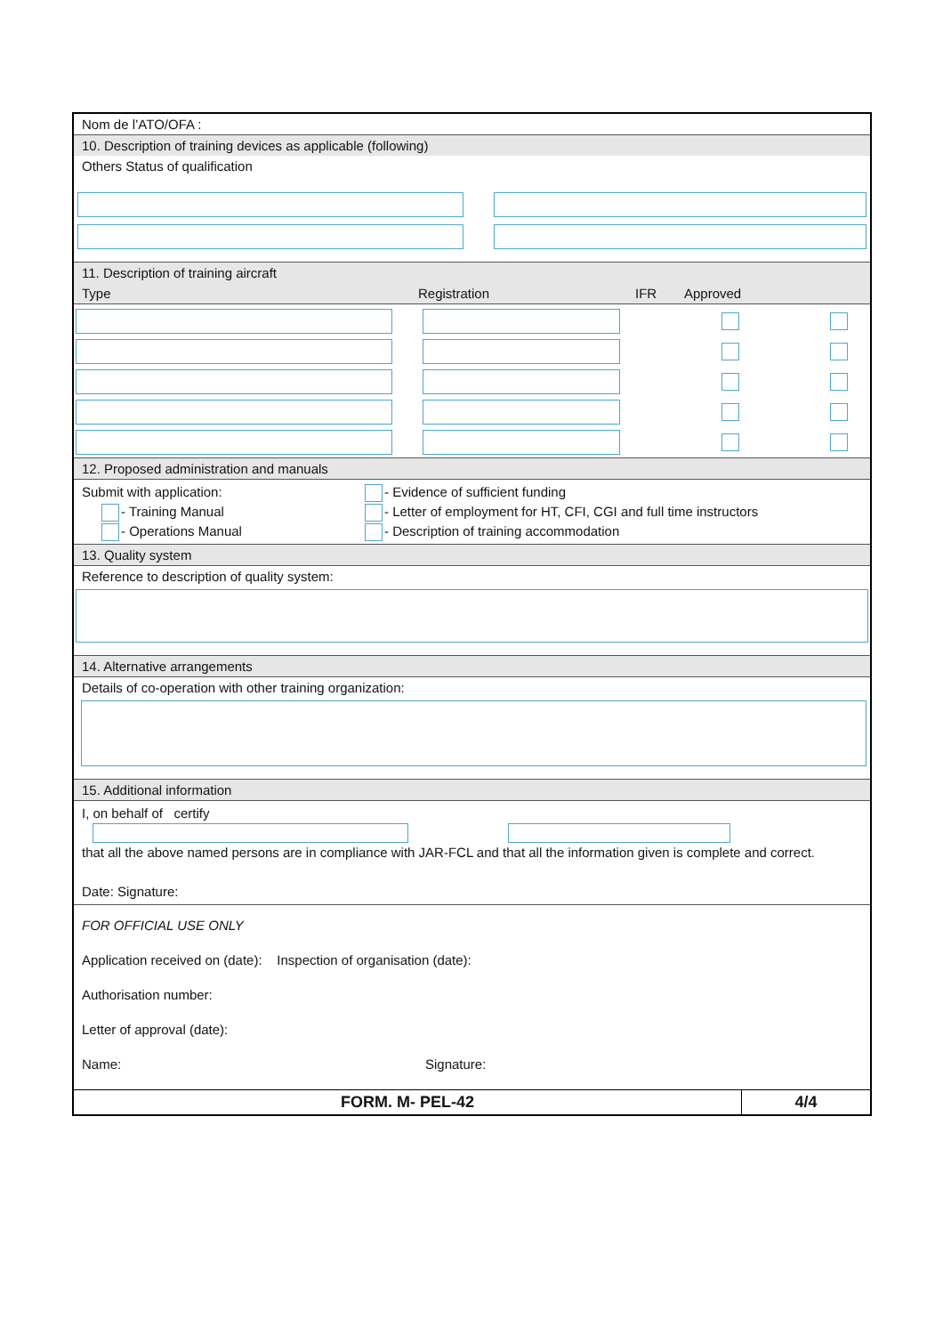Nom de l’ATO/OFA :
10. Description of training devices as applicable (following)
Others Status of qualification
11. Description of training aircraft
Type Registration IFR Approved
12. Proposed administration and manuals
Submit with application:
- Training Manual
- Operations Manual
- Evidence of sufficient funding
- Letter of employment for HT, CFI, CGI and full time instructors
- Description of training accommodation
13. Quality system
Reference to description of quality system:
14. Alternative arrangements
Details of co-operation with other training organization:
15. Additional information
I, on behalf of certify
that all the above named persons are in compliance with JAR-FCL and that all the information given is complete and correct.
Date: Signature:
FOR OFFICIAL USE ONLY
Application received on (date): Inspection of organisation (date):
Authorisation number:
Letter of approval (date):
Name: Signature:
FORM. M- PEL-42 4/4